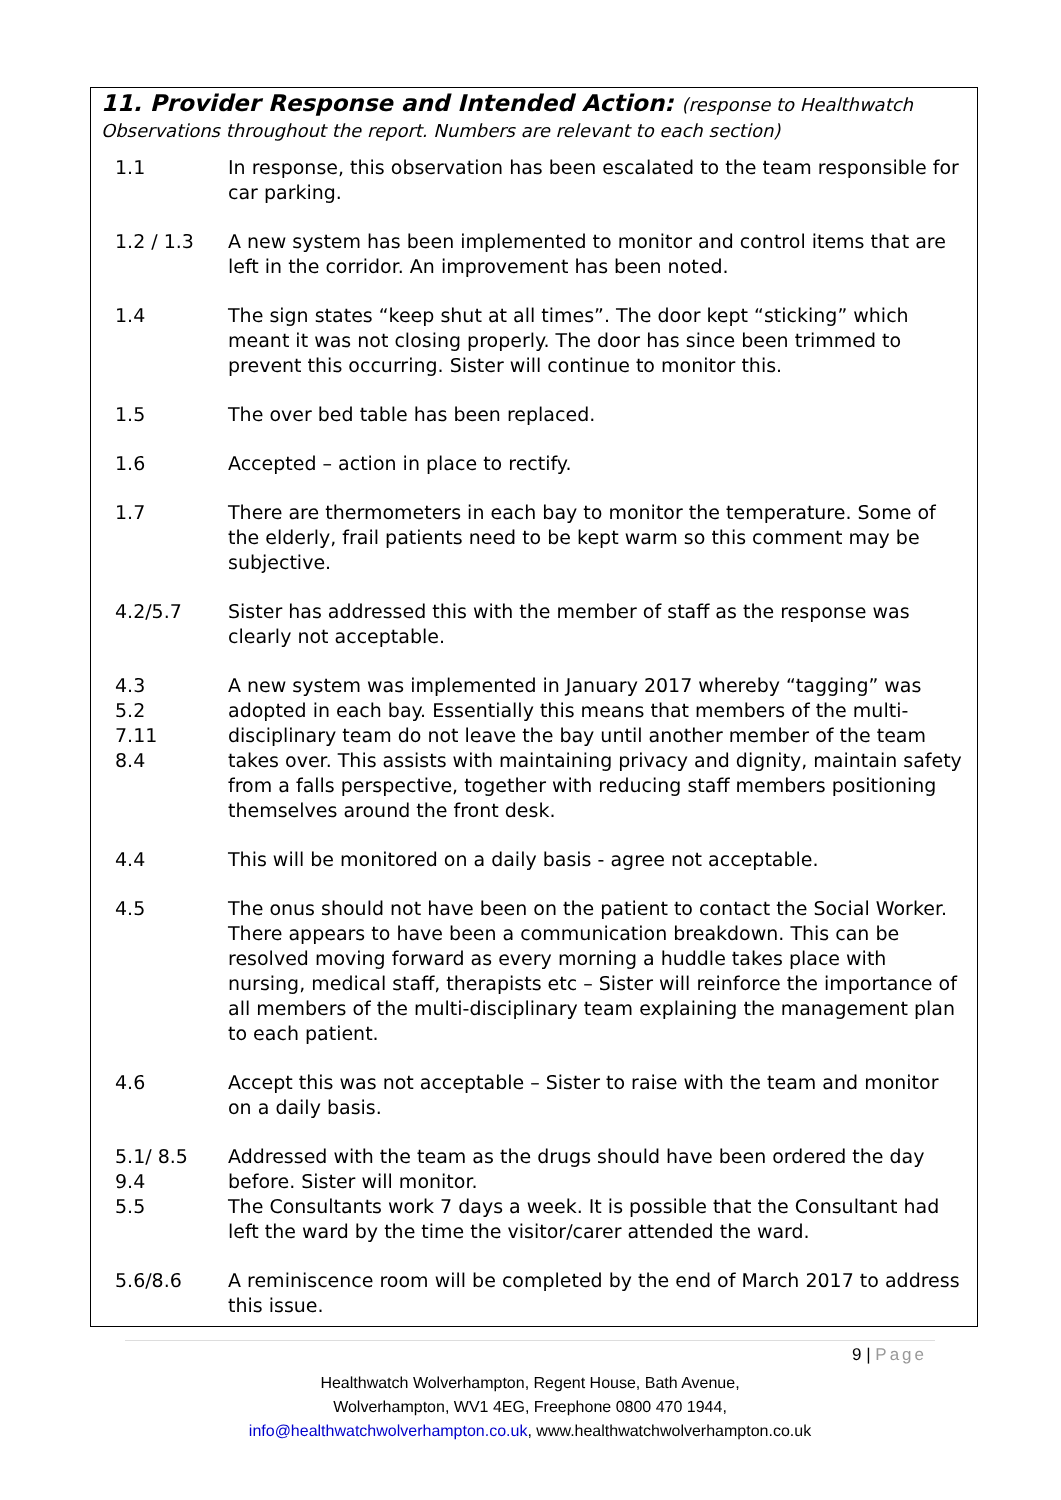11. Provider Response and Intended Action: (response to Healthwatch
Observations throughout the report. Numbers are relevant to each section)
1.1 In response, this observation has been escalated to the team responsible for car parking.
1.2 / 1.3 A new system has been implemented to monitor and control items that are left in the corridor. An improvement has been noted.
1.4 The sign states “keep shut at all times”. The door kept “sticking” which meant it was not closing properly. The door has since been trimmed to prevent this occurring. Sister will continue to monitor this.
1.5 The over bed table has been replaced.
1.6 Accepted – action in place to rectify.
1.7 There are thermometers in each bay to monitor the temperature. Some of the elderly, frail patients need to be kept warm so this comment may be subjective.
4.2/5.7 Sister has addressed this with the member of staff as the response was clearly not acceptable.
4.3
5.2
7.11
8.4
A new system was implemented in January 2017 whereby “tagging” was adopted in each bay. Essentially this means that members of the multi-disciplinary team do not leave the bay until another member of the team takes over. This assists with maintaining privacy and dignity, maintain safety from a falls perspective, together with reducing staff members positioning themselves around the front desk.
4.4 This will be monitored on a daily basis - agree not acceptable.
4.5 The onus should not have been on the patient to contact the Social Worker. There appears to have been a communication breakdown. This can be resolved moving forward as every morning a huddle takes place with nursing, medical staff, therapists etc – Sister will reinforce the importance of all members of the multi-disciplinary team explaining the management plan to each patient.
4.6 Accept this was not acceptable – Sister to raise with the team and monitor on a daily basis.
5.1/ 8.5
9.4
5.5
Addressed with the team as the drugs should have been ordered the day before. Sister will monitor.
The Consultants work 7 days a week. It is possible that the Consultant had left the ward by the time the visitor/carer attended the ward.
5.6/8.6 A reminiscence room will be completed by the end of March 2017 to address this issue.
9 | Page
Healthwatch Wolverhampton, Regent House, Bath Avenue,
Wolverhampton, WV1 4EG, Freephone 0800 470 1944,
info@healthwatchwolverhampton.co.uk, www.healthwatchwolverhampton.co.uk